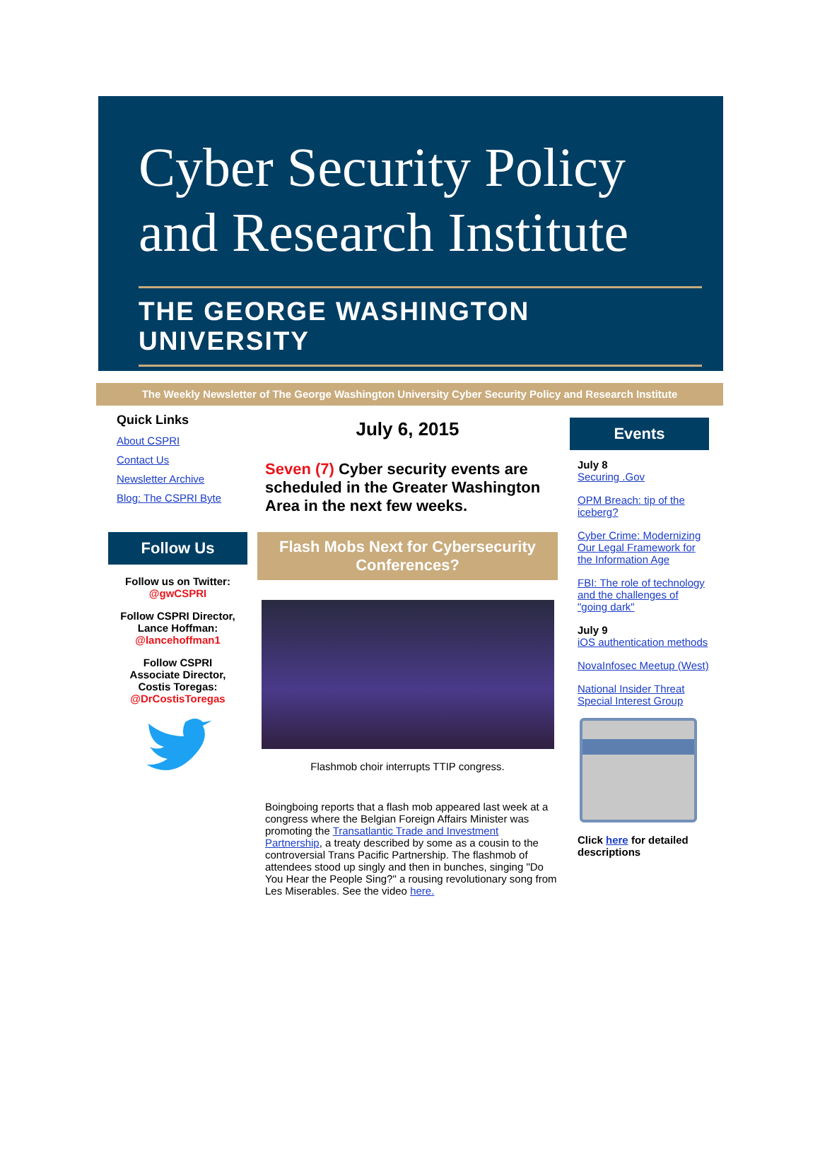Cyber Security Policy
and Research Institute
THE GEORGE WASHINGTON UNIVERSITY
The Weekly Newsletter of The George Washington University Cyber Security Policy and Research Institute
Quick Links
About CSPRI
Contact Us
Newsletter Archive
Blog: The CSPRI Byte
Follow Us
Follow us on Twitter:
@gwCSPRI
Follow CSPRI Director,
Lance Hoffman:
@lancehoffman1
Follow CSPRI
Associate Director,
Costis Toregas:
@DrCostisToregas
July 6, 2015
Seven (7) Cyber security events are scheduled in the Greater Washington Area in the next few weeks.
Flash Mobs Next for Cybersecurity Conferences?
Flashmob choir interrupts TTIP congress.
Boingboing reports that a flash mob appeared last week at a congress where the Belgian Foreign Affairs Minister was promoting the Transatlantic Trade and Investment Partnership, a treaty described by some as a cousin to the controversial Trans Pacific Partnership. The flashmob of attendees stood up singly and then in bunches, singing "Do You Hear the People Sing?" a rousing revolutionary song from Les Miserables. See the video here.
Events
July 8
Securing .Gov
OPM Breach: tip of the iceberg?
Cyber Crime: Modernizing Our Legal Framework for the Information Age
FBI: The role of technology and the challenges of "going dark"
July 9
iOS authentication methods
NovaInfosec Meetup (West)
National Insider Threat Special Interest Group
Click here for detailed descriptions